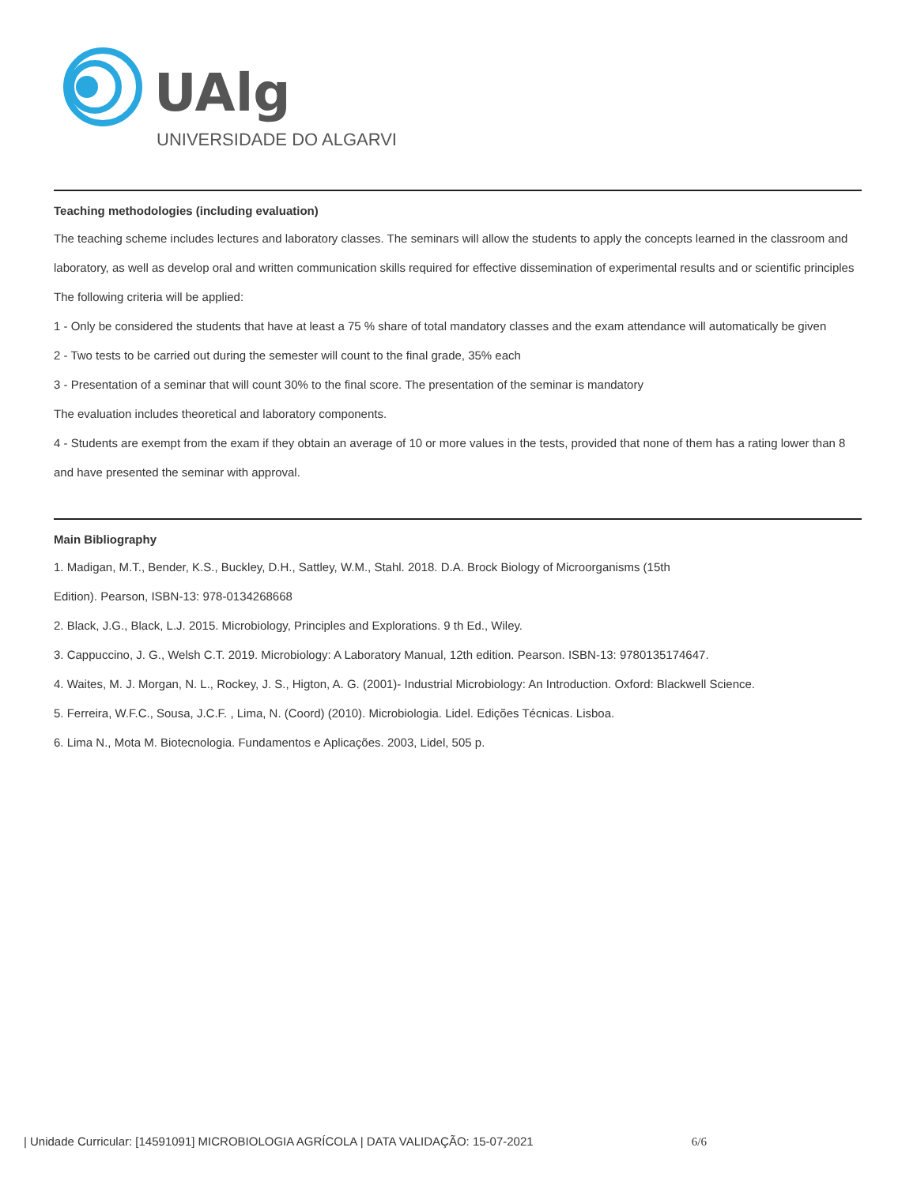UAlg
UNIVERSIDADE DO ALGARVE
Teaching methodologies (including evaluation)
The teaching scheme includes lectures and laboratory classes. The seminars will allow the students to apply the concepts learned in the classroom and laboratory, as well as develop oral and written communication skills required for effective dissemination of experimental results and or scientific principles
The following criteria will be applied:
1 - Only be considered the students that have at least a 75 % share of total mandatory classes and the exam attendance will automatically be given
2 - Two tests to be carried out during the semester will count to the final grade, 35% each
3 - Presentation of a seminar that will count 30% to the final score. The presentation of the seminar is mandatory
The evaluation includes theoretical and laboratory components.
4 - Students are exempt from the exam if they obtain an average of 10 or more values in the tests, provided that none of them has a rating lower than 8 and have presented the seminar with approval.
Main Bibliography
1. Madigan, M.T., Bender, K.S., Buckley, D.H., Sattley, W.M., Stahl. 2018. D.A. Brock Biology of Microorganisms (15th
Edition). Pearson, ISBN-13: 978-0134268668
2. Black, J.G., Black, L.J. 2015. Microbiology, Principles and Explorations. 9 th Ed., Wiley.
3. Cappuccino, J. G., Welsh C.T. 2019. Microbiology: A Laboratory Manual, 12th edition. Pearson. ISBN-13: 9780135174647.
4. Waites, M. J. Morgan, N. L., Rockey, J. S., Higton, A. G. (2001)- Industrial Microbiology: An Introduction. Oxford: Blackwell Science.
5. Ferreira, W.F.C., Sousa, J.C.F. , Lima, N. (Coord) (2010). Microbiologia. Lidel. Edições Técnicas. Lisboa.
6. Lima N., Mota M. Biotecnologia. Fundamentos e Aplicações. 2003, Lidel, 505 p.
| Unidade Curricular: [14591091] MICROBIOLOGIA AGRÍCOLA | DATA VALIDAÇÃO: 15-07-2021 6/6